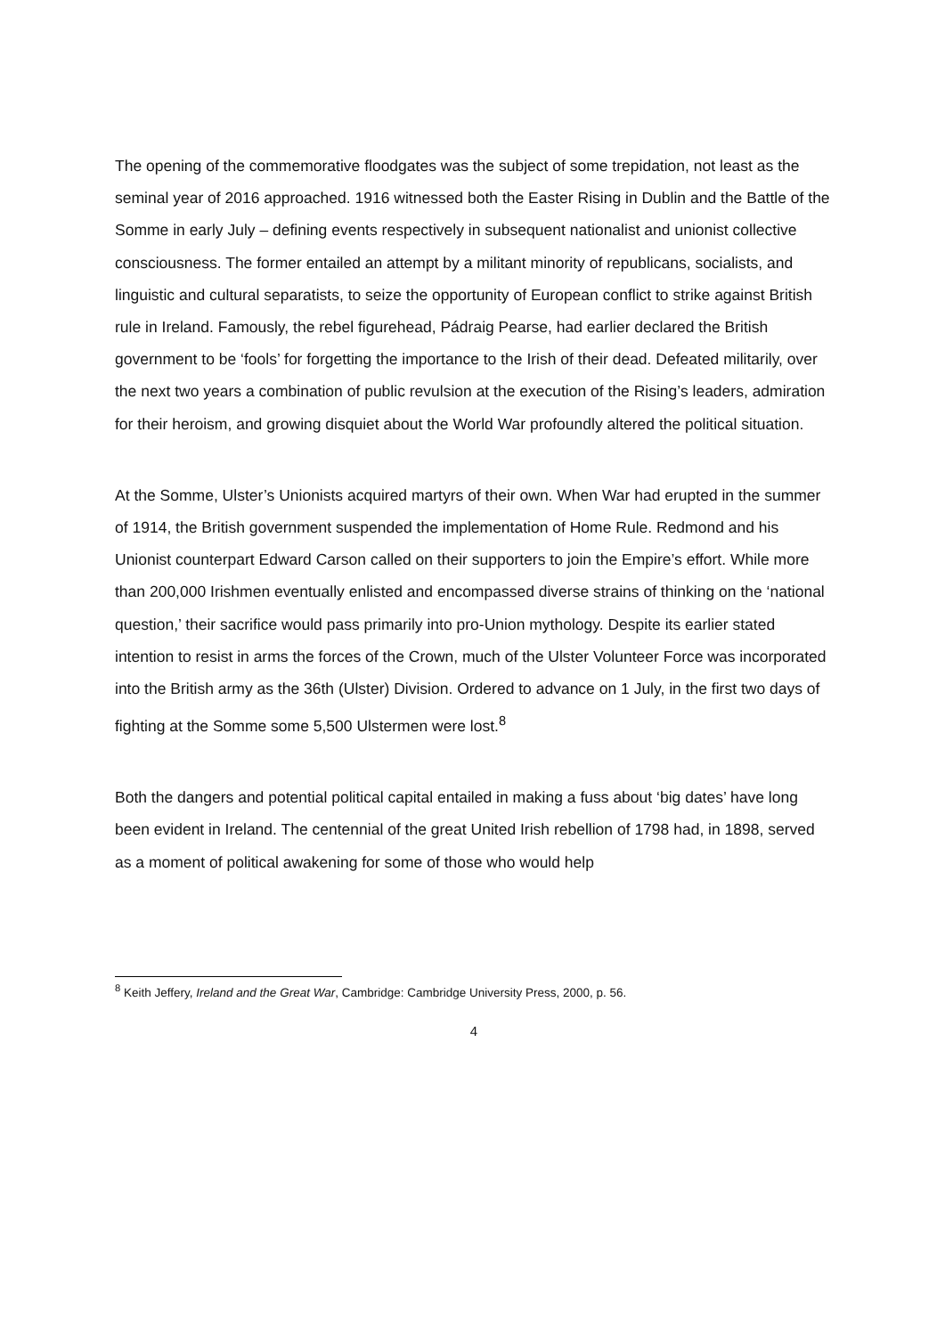The opening of the commemorative floodgates was the subject of some trepidation, not least as the seminal year of 2016 approached. 1916 witnessed both the Easter Rising in Dublin and the Battle of the Somme in early July – defining events respectively in subsequent nationalist and unionist collective consciousness. The former entailed an attempt by a militant minority of republicans, socialists, and linguistic and cultural separatists, to seize the opportunity of European conflict to strike against British rule in Ireland. Famously, the rebel figurehead, Pádraig Pearse, had earlier declared the British government to be ‘fools’ for forgetting the importance to the Irish of their dead. Defeated militarily, over the next two years a combination of public revulsion at the execution of the Rising’s leaders, admiration for their heroism, and growing disquiet about the World War profoundly altered the political situation.
At the Somme, Ulster’s Unionists acquired martyrs of their own. When War had erupted in the summer of 1914, the British government suspended the implementation of Home Rule. Redmond and his Unionist counterpart Edward Carson called on their supporters to join the Empire’s effort. While more than 200,000 Irishmen eventually enlisted and encompassed diverse strains of thinking on the ‘national question,’ their sacrifice would pass primarily into pro-Union mythology. Despite its earlier stated intention to resist in arms the forces of the Crown, much of the Ulster Volunteer Force was incorporated into the British army as the 36th (Ulster) Division. Ordered to advance on 1 July, in the first two days of fighting at the Somme some 5,500 Ulstermen were lost.<sup>8</sup>
Both the dangers and potential political capital entailed in making a fuss about ‘big dates’ have long been evident in Ireland. The centennial of the great United Irish rebellion of 1798 had, in 1898, served as a moment of political awakening for some of those who would help
<sup>8</sup> Keith Jeffery, Ireland and the Great War, Cambridge: Cambridge University Press, 2000, p. 56.
4